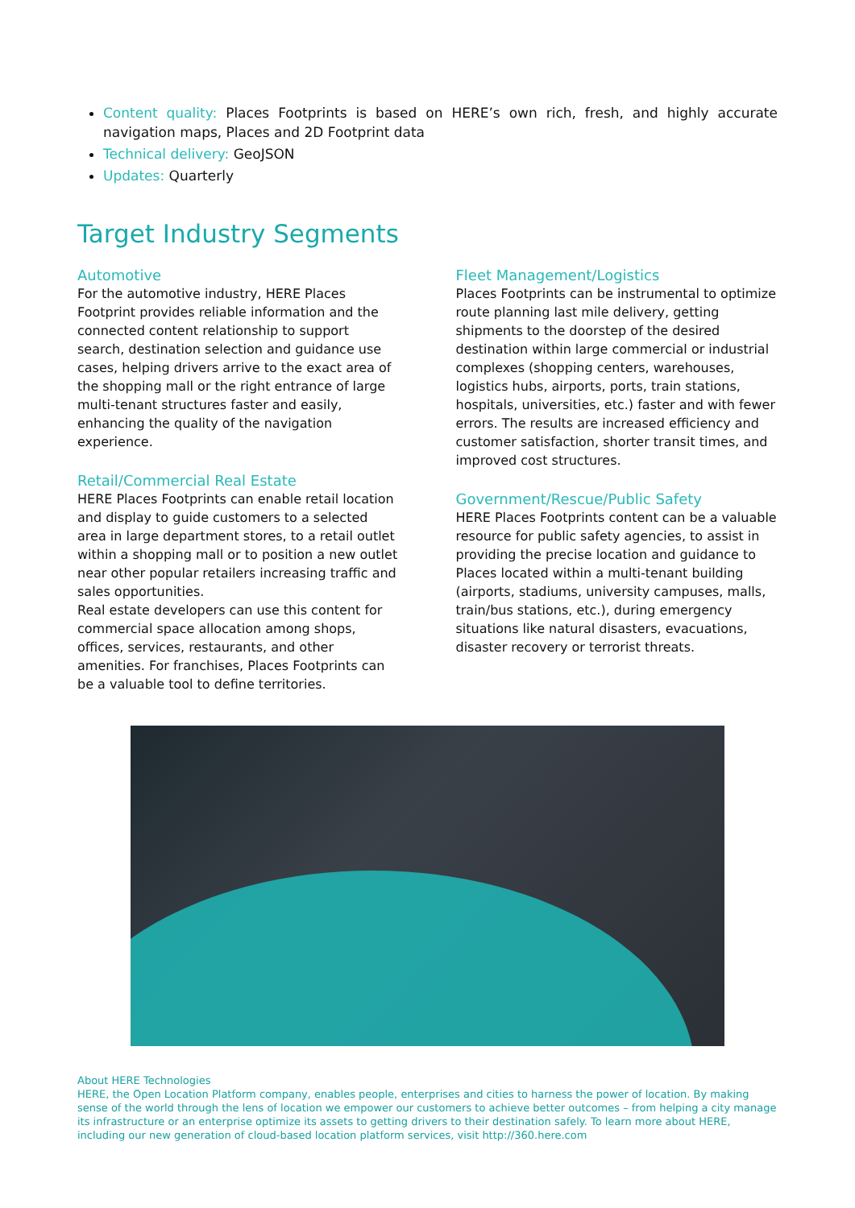Content quality: Places Footprints is based on HERE’s own rich, fresh, and highly accurate navigation maps, Places and 2D Footprint data
Technical delivery: GeoJSON
Updates: Quarterly
Target Industry Segments
Automotive
For the automotive industry, HERE Places Footprint provides reliable information and the connected content relationship to support search, destination selection and guidance use cases, helping drivers arrive to the exact area of the shopping mall or the right entrance of large multi-tenant structures faster and easily, enhancing the quality of the navigation experience.
Retail/Commercial Real Estate
HERE Places Footprints can enable retail location and display to guide customers to a selected area in large department stores, to a retail outlet within a shopping mall or to position a new outlet near other popular retailers increasing traffic and sales opportunities.
Real estate developers can use this content for commercial space allocation among shops, offices, services, restaurants, and other amenities. For franchises, Places Footprints can be a valuable tool to define territories.
Fleet Management/Logistics
Places Footprints can be instrumental to optimize route planning last mile delivery, getting shipments to the doorstep of the desired destination within large commercial or industrial complexes (shopping centers, warehouses, logistics hubs, airports, ports, train stations, hospitals, universities, etc.) faster and with fewer errors. The results are increased efficiency and customer satisfaction, shorter transit times, and improved cost structures.
Government/Rescue/Public Safety
HERE Places Footprints content can be a valuable resource for public safety agencies, to assist in providing the precise location and guidance to Places located within a multi-tenant building (airports, stadiums, university campuses, malls, train/bus stations, etc.), during emergency situations like natural disasters, evacuations, disaster recovery or terrorist threats.
About HERE Technologies
HERE, the Open Location Platform company, enables people, enterprises and cities to harness the power of location. By making sense of the world through the lens of location we empower our customers to achieve better outcomes – from helping a city manage its infrastructure or an enterprise optimize its assets to getting drivers to their destination safely. To learn more about HERE, including our new generation of cloud-based location platform services, visit http://360.here.com